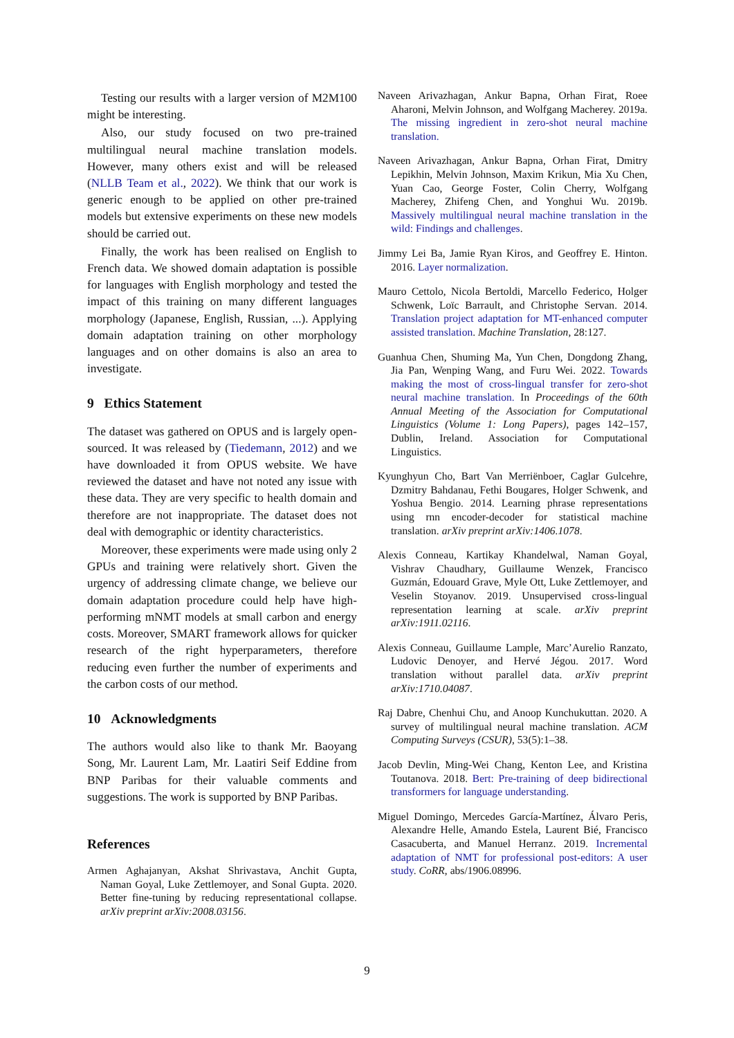Testing our results with a larger version of M2M100 might be interesting.
Also, our study focused on two pre-trained multilingual neural machine translation models. However, many others exist and will be released (NLLB Team et al., 2022). We think that our work is generic enough to be applied on other pre-trained models but extensive experiments on these new models should be carried out.
Finally, the work has been realised on English to French data. We showed domain adaptation is possible for languages with English morphology and tested the impact of this training on many different languages morphology (Japanese, English, Russian, ...). Applying domain adaptation training on other morphology languages and on other domains is also an area to investigate.
9 Ethics Statement
The dataset was gathered on OPUS and is largely open-sourced. It was released by (Tiedemann, 2012) and we have downloaded it from OPUS website. We have reviewed the dataset and have not noted any issue with these data. They are very specific to health domain and therefore are not inappropriate. The dataset does not deal with demographic or identity characteristics.
Moreover, these experiments were made using only 2 GPUs and training were relatively short. Given the urgency of addressing climate change, we believe our domain adaptation procedure could help have high-performing mNMT models at small carbon and energy costs. Moreover, SMART framework allows for quicker research of the right hyperparameters, therefore reducing even further the number of experiments and the carbon costs of our method.
10 Acknowledgments
The authors would also like to thank Mr. Baoyang Song, Mr. Laurent Lam, Mr. Laatiri Seif Eddine from BNP Paribas for their valuable comments and suggestions. The work is supported by BNP Paribas.
References
Armen Aghajanyan, Akshat Shrivastava, Anchit Gupta, Naman Goyal, Luke Zettlemoyer, and Sonal Gupta. 2020. Better fine-tuning by reducing representational collapse. arXiv preprint arXiv:2008.03156.
Naveen Arivazhagan, Ankur Bapna, Orhan Firat, Roee Aharoni, Melvin Johnson, and Wolfgang Macherey. 2019a. The missing ingredient in zero-shot neural machine translation.
Naveen Arivazhagan, Ankur Bapna, Orhan Firat, Dmitry Lepikhin, Melvin Johnson, Maxim Krikun, Mia Xu Chen, Yuan Cao, George Foster, Colin Cherry, Wolfgang Macherey, Zhifeng Chen, and Yonghui Wu. 2019b. Massively multilingual neural machine translation in the wild: Findings and challenges.
Jimmy Lei Ba, Jamie Ryan Kiros, and Geoffrey E. Hinton. 2016. Layer normalization.
Mauro Cettolo, Nicola Bertoldi, Marcello Federico, Holger Schwenk, Loïc Barrault, and Christophe Servan. 2014. Translation project adaptation for MT-enhanced computer assisted translation. Machine Translation, 28:127.
Guanhua Chen, Shuming Ma, Yun Chen, Dongdong Zhang, Jia Pan, Wenping Wang, and Furu Wei. 2022. Towards making the most of cross-lingual transfer for zero-shot neural machine translation. In Proceedings of the 60th Annual Meeting of the Association for Computational Linguistics (Volume 1: Long Papers), pages 142–157, Dublin, Ireland. Association for Computational Linguistics.
Kyunghyun Cho, Bart Van Merriënboer, Caglar Gulcehre, Dzmitry Bahdanau, Fethi Bougares, Holger Schwenk, and Yoshua Bengio. 2014. Learning phrase representations using rnn encoder-decoder for statistical machine translation. arXiv preprint arXiv:1406.1078.
Alexis Conneau, Kartikay Khandelwal, Naman Goyal, Vishrav Chaudhary, Guillaume Wenzek, Francisco Guzmán, Edouard Grave, Myle Ott, Luke Zettlemoyer, and Veselin Stoyanov. 2019. Unsupervised cross-lingual representation learning at scale. arXiv preprint arXiv:1911.02116.
Alexis Conneau, Guillaume Lample, Marc’Aurelio Ranzato, Ludovic Denoyer, and Hervé Jégou. 2017. Word translation without parallel data. arXiv preprint arXiv:1710.04087.
Raj Dabre, Chenhui Chu, and Anoop Kunchukuttan. 2020. A survey of multilingual neural machine translation. ACM Computing Surveys (CSUR), 53(5):1–38.
Jacob Devlin, Ming-Wei Chang, Kenton Lee, and Kristina Toutanova. 2018. Bert: Pre-training of deep bidirectional transformers for language understanding.
Miguel Domingo, Mercedes García-Martínez, Álvaro Peris, Alexandre Helle, Amando Estela, Laurent Bié, Francisco Casacuberta, and Manuel Herranz. 2019. Incremental adaptation of NMT for professional post-editors: A user study. CoRR, abs/1906.08996.
9